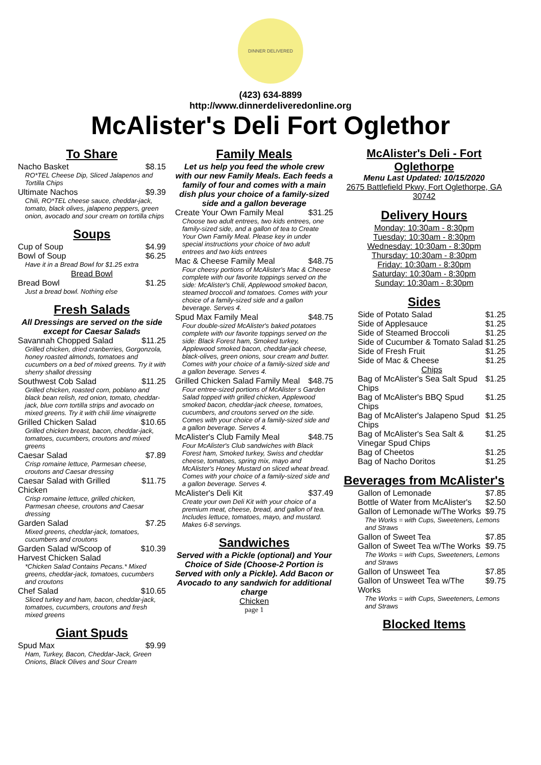DINNER DELIVERED
(423) 634-8899
http://www.dinnerdeliveredonline.org
McAlister's Deli Fort Oglethor
To Share
Nacho Basket $8.15
RO*TEL Cheese Dip, Sliced Jalapenos and Tortilla Chips
Ultimate Nachos $9.39
Chili, RO*TEL cheese sauce, cheddar-jack, tomato, black olives, jalapeno peppers, green onion, avocado and sour cream on tortilla chips
Soups
Cup of Soup $4.99
Bowl of Soup $6.25
Have it in a Bread Bowl for $1.25 extra
Bread Bowl
Bread Bowl $1.25
Just a bread bowl. Nothing else
Fresh Salads
All Dressings are served on the side except for Caesar Salads
Savannah Chopped Salad $11.25
Grilled chicken, dried cranberries, Gorgonzola, honey roasted almonds, tomatoes and cucumbers on a bed of mixed greens. Try it with sherry shallot dressing
Southwest Cob Salad $11.25
Grilled chicken, roasted corn, poblano and black bean relish, red onion, tomato, cheddar-jack, blue corn tortilla strips and avocado on mixed greens. Try it with chili lime vinaigrette
Grilled Chicken Salad $10.65
Grilled chicken breast, bacon, cheddar-jack, tomatoes, cucumbers, croutons and mixed greens
Caesar Salad $7.89
Crisp romaine lettuce, Parmesan cheese, croutons and Caesar dressing
Caesar Salad with Grilled Chicken $11.75
Crisp romaine lettuce, grilled chicken, Parmesan cheese, croutons and Caesar dressing
Garden Salad $7.25
Mixed greens, cheddar-jack, tomatoes, cucumbers and croutons
Garden Salad w/Scoop of Harvest Chicken Salad $10.39
*Chicken Salad Contains Pecans.* Mixed greens, cheddar-jack, tomatoes, cucumbers and croutons
Chef Salad $10.65
Sliced turkey and ham, bacon, cheddar-jack, tomatoes, cucumbers, croutons and fresh mixed greens
Giant Spuds
Spud Max $9.99
Ham, Turkey, Bacon, Cheddar-Jack, Green Onions, Black Olives and Sour Cream
Family Meals
Let us help you feed the whole crew with our new Family Meals. Each feeds a family of four and comes with a main dish plus your choice of a family-sized side and a gallon beverage
Create Your Own Family Meal $31.25
Choose two adult entrees, two kids entrees, one family-sized side, and a gallon of tea to Create Your Own Family Meal. Please key in under special instructions your choice of two adult entrees and two kids entrees
Mac & Cheese Family Meal $48.75
Four cheesy portions of McAlister's Mac & Cheese complete with our favorite toppings served on the side: McAlister's Chili, Applewood smoked bacon, steamed broccoli and tomatoes. Comes with your choice of a family-sized side and a gallon beverage. Serves 4.
Spud Max Family Meal $48.75
Four double-sized McAlister's baked potatoes complete with our favorite toppings served on the side: Black Forest ham, Smoked turkey, Applewood smoked bacon, cheddar-jack cheese, black-olives, green onions, sour cream and butter. Comes with your choice of a family-sized side and a gallon beverage. Serves 4.
Grilled Chicken Salad Family Meal $48.75
Four entree-sized portions of McAlister s Garden Salad topped with grilled chicken, Applewood smoked bacon, cheddar-jack cheese, tomatoes, cucumbers, and croutons served on the side. Comes with your choice of a family-sized side and a gallon beverage. Serves 4.
McAlister's Club Family Meal $48.75
Four McAlister's Club sandwiches with Black Forest ham, Smoked turkey, Swiss and cheddar cheese, tomatoes, spring mix, mayo and McAlister's Honey Mustard on sliced wheat bread. Comes with your choice of a family-sized side and a gallon beverage. Serves 4.
McAlister's Deli Kit $37.49
Create your own Deli Kit with your choice of a premium meat, cheese, bread, and gallon of tea. Includes lettuce, tomatoes, mayo, and mustard. Makes 6-8 servings.
Sandwiches
Served with a Pickle (optional) and Your Choice of Side (Choose-2 Portion is Served with only a Pickle). Add Bacon or Avocado to any sandwich for additional charge
Chicken
page 1
McAlister's Deli - Fort Oglethorpe
Menu Last Updated: 10/15/2020
2675 Battlefield Pkwy, Fort Oglethorpe, GA 30742
Delivery Hours
Monday: 10:30am - 8:30pm
Tuesday: 10:30am - 8:30pm
Wednesday: 10:30am - 8:30pm
Thursday: 10:30am - 8:30pm
Friday: 10:30am - 8:30pm
Saturday: 10:30am - 8:30pm
Sunday: 10:30am - 8:30pm
Sides
Side of Potato Salad $1.25
Side of Applesauce $1.25
Side of Steamed Broccoli $1.25
Side of Cucumber & Tomato Salad $1.25
Side of Fresh Fruit $1.25
Side of Mac & Cheese $1.25
Chips
Bag of McAlister's Sea Salt Spud Chips $1.25
Bag of McAlister's BBQ Spud Chips $1.25
Bag of McAlister's Jalapeno Spud Chips $1.25
Bag of McAlister's Sea Salt & Vinegar Spud Chips $1.25
Bag of Cheetos $1.25
Bag of Nacho Doritos $1.25
Beverages from McAlister's
Gallon of Lemonade $7.85
Bottle of Water from McAlister's $2.50
Gallon of Lemonade w/The Works $9.75
The Works = with Cups, Sweeteners, Lemons and Straws
Gallon of Sweet Tea $7.85
Gallon of Sweet Tea w/The Works $9.75
The Works = with Cups, Sweeteners, Lemons and Straws
Gallon of Unsweet Tea $7.85
Gallon of Unsweet Tea w/The Works $9.75
The Works = with Cups, Sweeteners, Lemons and Straws
Blocked Items